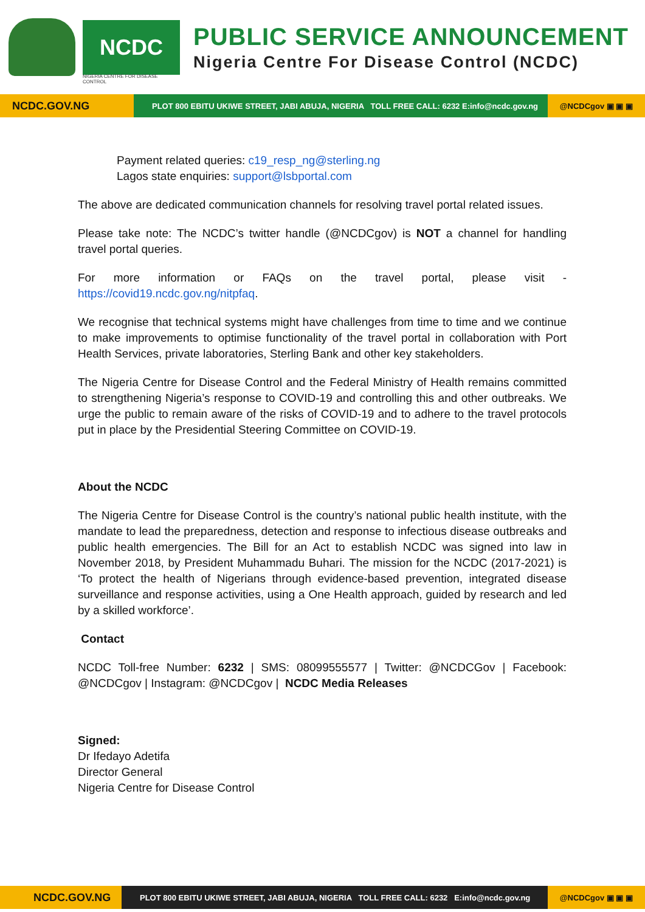NCDC
NIGERIA CENTRE FOR DISEASE CONTROL
PUBLIC SERVICE ANNOUNCEMENT
Nigeria Centre For Disease Control (NCDC)
NCDC.GOV.NG
PLOT 800 EBITU UKIWE STREET, JABI ABUJA, NIGERIA TOLL FREE CALL: 6232 E:info@ncdc.gov.ng
@NCDCgov ▣ ▣ ▣
Payment related queries: c19_resp_ng@sterling.ng
Lagos state enquiries: support@lsbportal.com
The above are dedicated communication channels for resolving travel portal related issues.
Please take note: The NCDC’s twitter handle (@NCDCgov) is NOT a channel for handling travel portal queries.
For more information or FAQs on the travel portal, please visit - https://covid19.ncdc.gov.ng/nitpfaq.
We recognise that technical systems might have challenges from time to time and we continue to make improvements to optimise functionality of the travel portal in collaboration with Port Health Services, private laboratories, Sterling Bank and other key stakeholders.
The Nigeria Centre for Disease Control and the Federal Ministry of Health remains committed to strengthening Nigeria’s response to COVID-19 and controlling this and other outbreaks. We urge the public to remain aware of the risks of COVID-19 and to adhere to the travel protocols put in place by the Presidential Steering Committee on COVID-19.
About the NCDC
The Nigeria Centre for Disease Control is the country’s national public health institute, with the mandate to lead the preparedness, detection and response to infectious disease outbreaks and public health emergencies. The Bill for an Act to establish NCDC was signed into law in November 2018, by President Muhammadu Buhari. The mission for the NCDC (2017-2021) is ‘To protect the health of Nigerians through evidence-based prevention, integrated disease surveillance and response activities, using a One Health approach, guided by research and led by a skilled workforce’.
Contact
NCDC Toll-free Number: 6232 | SMS: 08099555577 | Twitter: @NCDCGov | Facebook: @NCDCgov | Instagram: @NCDCgov | NCDC Media Releases
Signed:
Dr Ifedayo Adetifa
Director General
Nigeria Centre for Disease Control
NCDC.GOV.NG
PLOT 800 EBITU UKIWE STREET, JABI ABUJA, NIGERIA TOLL FREE CALL: 6232 E:info@ncdc.gov.ng
@NCDCgov ▣ ▣ ▣